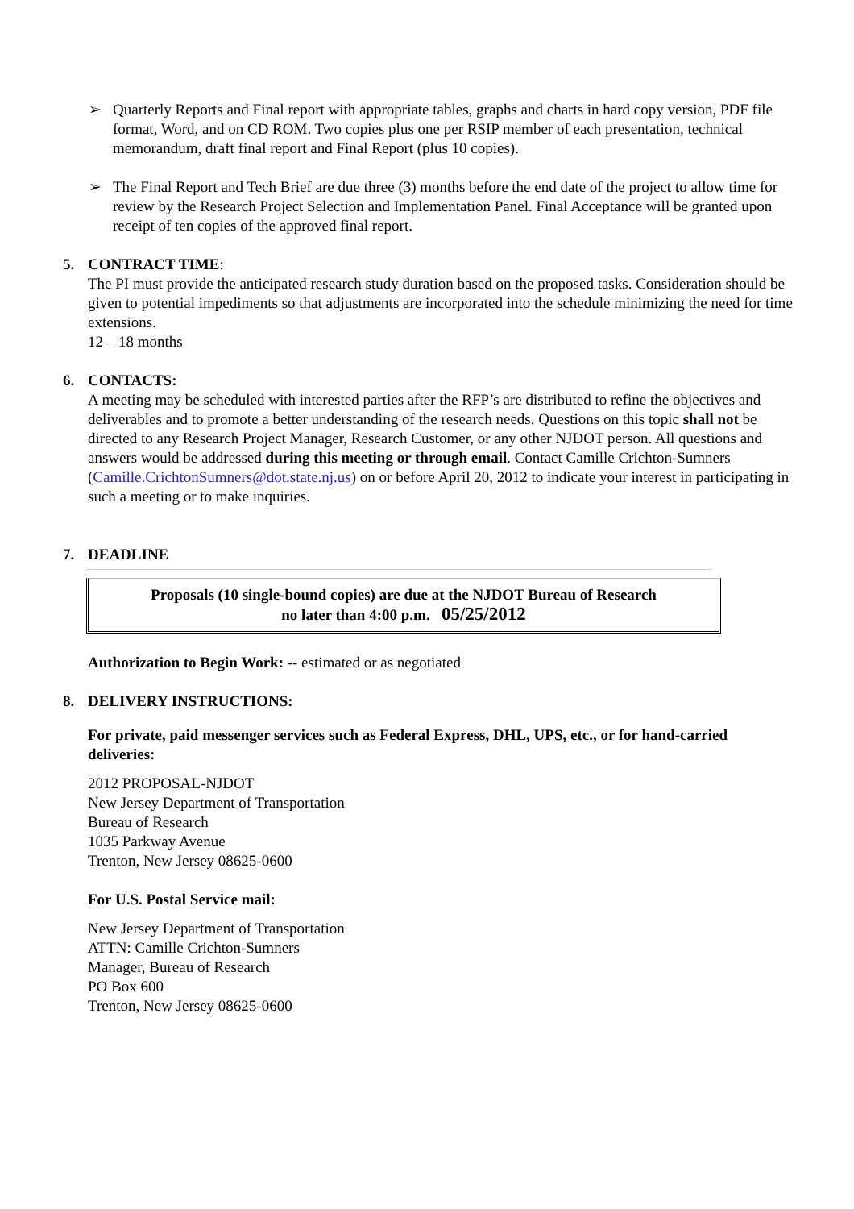➢ Quarterly Reports and Final report with appropriate tables, graphs and charts in hard copy version, PDF file format, Word, and on CD ROM. Two copies plus one per RSIP member of each presentation, technical memorandum, draft final report and Final Report (plus 10 copies).
➢ The Final Report and Tech Brief are due three (3) months before the end date of the project to allow time for review by the Research Project Selection and Implementation Panel. Final Acceptance will be granted upon receipt of ten copies of the approved final report.
5. CONTRACT TIME:
The PI must provide the anticipated research study duration based on the proposed tasks. Consideration should be given to potential impediments so that adjustments are incorporated into the schedule minimizing the need for time extensions.
12 – 18 months
6. CONTACTS:
A meeting may be scheduled with interested parties after the RFP’s are distributed to refine the objectives and deliverables and to promote a better understanding of the research needs. Questions on this topic shall not be directed to any Research Project Manager, Research Customer, or any other NJDOT person. All questions and answers would be addressed during this meeting or through email. Contact Camille Crichton-Sumners (Camille.CrichtonSumners@dot.state.nj.us) on or before April 20, 2012 to indicate your interest in participating in such a meeting or to make inquiries.
7. DEADLINE
Proposals (10 single-bound copies) are due at the NJDOT Bureau of Research
no later than 4:00 p.m. 05/25/2012
Authorization to Begin Work: -- estimated or as negotiated
8. DELIVERY INSTRUCTIONS:
For private, paid messenger services such as Federal Express, DHL, UPS, etc., or for hand-carried deliveries:
2012 PROPOSAL-NJDOT
New Jersey Department of Transportation
Bureau of Research
1035 Parkway Avenue
Trenton, New Jersey 08625-0600
For U.S. Postal Service mail:
New Jersey Department of Transportation
ATTN: Camille Crichton-Sumners
Manager, Bureau of Research
PO Box 600
Trenton, New Jersey 08625-0600